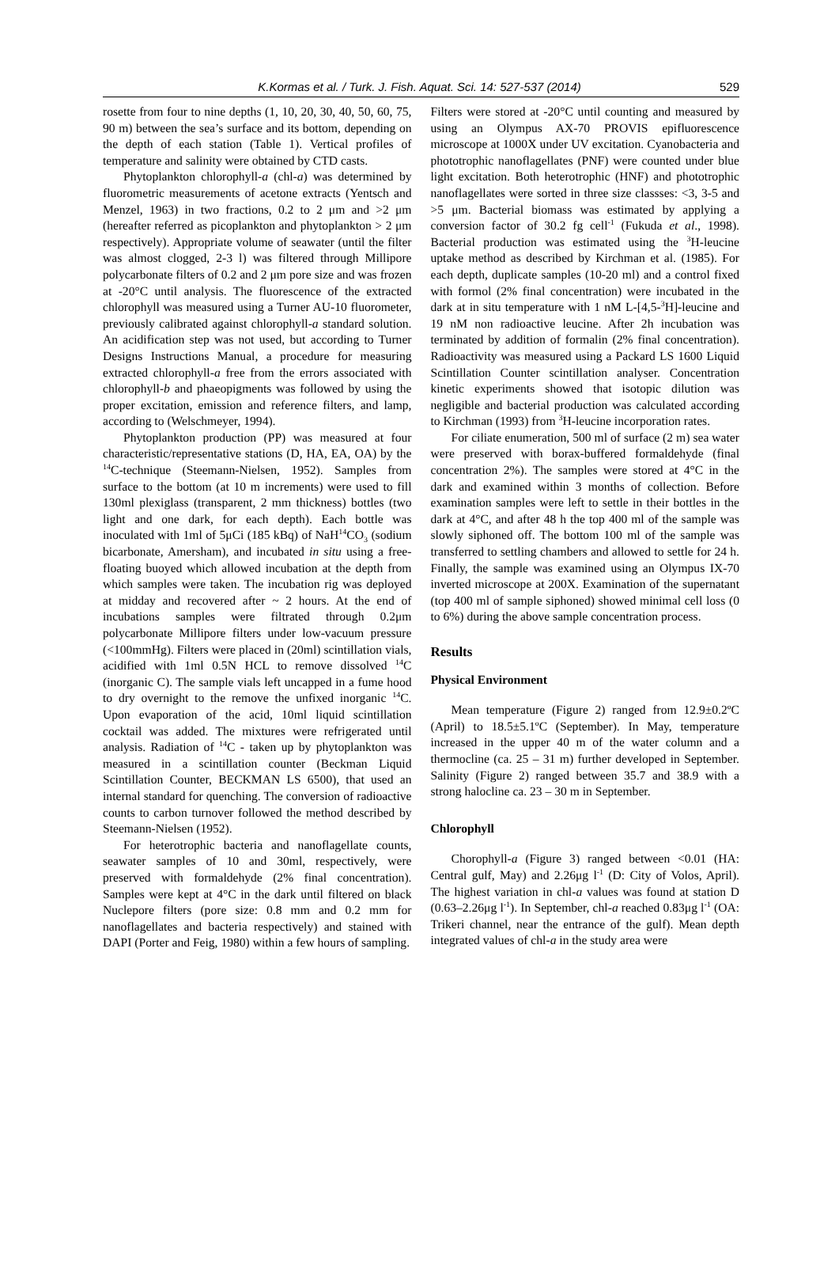K.Kormas et al. / Turk. J. Fish. Aquat. Sci. 14: 527-537 (2014)
529
rosette from four to nine depths (1, 10, 20, 30, 40, 50, 60, 75, 90 m) between the sea’s surface and its bottom, depending on the depth of each station (Table 1). Vertical profiles of temperature and salinity were obtained by CTD casts.
Phytoplankton chlorophyll-a (chl-a) was determined by fluorometric measurements of acetone extracts (Yentsch and Menzel, 1963) in two fractions, 0.2 to 2 μm and >2 μm (hereafter referred as picoplankton and phytoplankton > 2 μm respectively). Appropriate volume of seawater (until the filter was almost clogged, 2-3 l) was filtered through Millipore polycarbonate filters of 0.2 and 2 μm pore size and was frozen at -20°C until analysis. The fluorescence of the extracted chlorophyll was measured using a Turner AU-10 fluorometer, previously calibrated against chlorophyll-a standard solution. An acidification step was not used, but according to Turner Designs Instructions Manual, a procedure for measuring extracted chlorophyll-a free from the errors associated with chlorophyll-b and phaeopigments was followed by using the proper excitation, emission and reference filters, and lamp, according to (Welschmeyer, 1994).
Phytoplankton production (PP) was measured at four characteristic/representative stations (D, HA, EA, OA) by the <sup>14</sup>C-technique (Steemann-Nielsen, 1952). Samples from surface to the bottom (at 10 m increments) were used to fill 130ml plexiglass (transparent, 2 mm thickness) bottles (two light and one dark, for each depth). Each bottle was inoculated with 1ml of 5μCi (185 kBq) of NaH<sup>14</sup>CO<sub>3</sub> (sodium bicarbonate, Amersham), and incubated in situ using a free-floating buoyed which allowed incubation at the depth from which samples were taken. The incubation rig was deployed at midday and recovered after ~ 2 hours. At the end of incubations samples were filtrated through 0.2μm polycarbonate Millipore filters under low-vacuum pressure (<100mmHg). Filters were placed in (20ml) scintillation vials, acidified with 1ml 0.5N HCL to remove dissolved <sup>14</sup>C (inorganic C). The sample vials left uncapped in a fume hood to dry overnight to the remove the unfixed inorganic <sup>14</sup>C. Upon evaporation of the acid, 10ml liquid scintillation cocktail was added. The mixtures were refrigerated until analysis. Radiation of <sup>14</sup>C - taken up by phytoplankton was measured in a scintillation counter (Beckman Liquid Scintillation Counter, BECKMAN LS 6500), that used an internal standard for quenching. The conversion of radioactive counts to carbon turnover followed the method described by Steemann-Nielsen (1952).
For heterotrophic bacteria and nanoflagellate counts, seawater samples of 10 and 30ml, respectively, were preserved with formaldehyde (2% final concentration). Samples were kept at 4°C in the dark until filtered on black Nuclepore filters (pore size: 0.8 mm and 0.2 mm for nanoflagellates and bacteria respectively) and stained with DAPI (Porter and Feig, 1980) within a few hours of sampling.
Filters were stored at -20°C until counting and measured by using an Olympus AX-70 PROVIS epifluorescence microscope at 1000X under UV excitation. Cyanobacteria and phototrophic nanoflagellates (PNF) were counted under blue light excitation. Both heterotrophic (HNF) and phototrophic nanoflagellates were sorted in three size classses: <3, 3-5 and >5 μm. Bacterial biomass was estimated by applying a conversion factor of 30.2 fg cell<sup>-1</sup> (Fukuda et al., 1998). Bacterial production was estimated using the <sup>3</sup>H-leucine uptake method as described by Kirchman et al. (1985). For each depth, duplicate samples (10-20 ml) and a control fixed with formol (2% final concentration) were incubated in the dark at in situ temperature with 1 nM L-[4,5-<sup>3</sup>H]-leucine and 19 nM non radioactive leucine. After 2h incubation was terminated by addition of formalin (2% final concentration). Radioactivity was measured using a Packard LS 1600 Liquid Scintillation Counter scintillation analyser. Concentration kinetic experiments showed that isotopic dilution was negligible and bacterial production was calculated according to Kirchman (1993) from <sup>3</sup>H-leucine incorporation rates.
For ciliate enumeration, 500 ml of surface (2 m) sea water were preserved with borax-buffered formaldehyde (final concentration 2%). The samples were stored at 4°C in the dark and examined within 3 months of collection. Before examination samples were left to settle in their bottles in the dark at 4°C, and after 48 h the top 400 ml of the sample was slowly siphoned off. The bottom 100 ml of the sample was transferred to settling chambers and allowed to settle for 24 h. Finally, the sample was examined using an Olympus IX-70 inverted microscope at 200X. Examination of the supernatant (top 400 ml of sample siphoned) showed minimal cell loss (0 to 6%) during the above sample concentration process.
Results
Physical Environment
Mean temperature (Figure 2) ranged from 12.9±0.2ºC (April) to 18.5±5.1ºC (September). In May, temperature increased in the upper 40 m of the water column and a thermocline (ca. 25 – 31 m) further developed in September. Salinity (Figure 2) ranged between 35.7 and 38.9 with a strong halocline ca. 23 – 30 m in September.
Chlorophyll
Chorophyll-a (Figure 3) ranged between <0.01 (HA: Central gulf, May) and 2.26μg l<sup>-1</sup> (D: City of Volos, April). The highest variation in chl-a values was found at station D (0.63–2.26μg l<sup>-1</sup>). In September, chl-a reached 0.83μg l<sup>-1</sup> (OA: Trikeri channel, near the entrance of the gulf). Mean depth integrated values of chl-a in the study area were